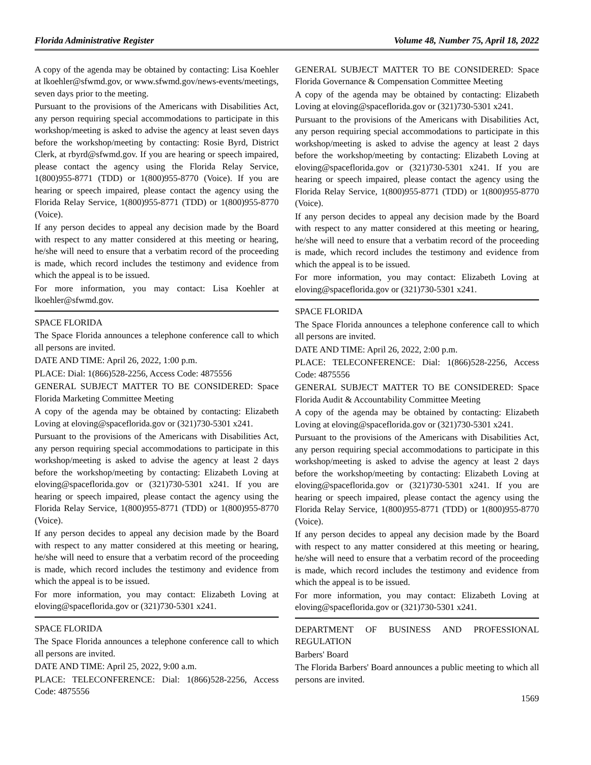Florida Administrative Register Volume 48, Number 75, April 18, 2022
A copy of the agenda may be obtained by contacting: Lisa Koehler at lkoehler@sfwmd.gov, or www.sfwmd.gov/news-events/meetings, seven days prior to the meeting.
Pursuant to the provisions of the Americans with Disabilities Act, any person requiring special accommodations to participate in this workshop/meeting is asked to advise the agency at least seven days before the workshop/meeting by contacting: Rosie Byrd, District Clerk, at rbyrd@sfwmd.gov. If you are hearing or speech impaired, please contact the agency using the Florida Relay Service, 1(800)955-8771 (TDD) or 1(800)955-8770 (Voice). If you are hearing or speech impaired, please contact the agency using the Florida Relay Service, 1(800)955-8771 (TDD) or 1(800)955-8770 (Voice).
If any person decides to appeal any decision made by the Board with respect to any matter considered at this meeting or hearing, he/she will need to ensure that a verbatim record of the proceeding is made, which record includes the testimony and evidence from which the appeal is to be issued.
For more information, you may contact: Lisa Koehler at lkoehler@sfwmd.gov.
SPACE FLORIDA
The Space Florida announces a telephone conference call to which all persons are invited.
DATE AND TIME: April 26, 2022, 1:00 p.m.
PLACE: Dial: 1(866)528-2256, Access Code: 4875556
GENERAL SUBJECT MATTER TO BE CONSIDERED: Space Florida Marketing Committee Meeting
A copy of the agenda may be obtained by contacting: Elizabeth Loving at eloving@spaceflorida.gov or (321)730-5301 x241.
Pursuant to the provisions of the Americans with Disabilities Act, any person requiring special accommodations to participate in this workshop/meeting is asked to advise the agency at least 2 days before the workshop/meeting by contacting: Elizabeth Loving at eloving@spaceflorida.gov or (321)730-5301 x241. If you are hearing or speech impaired, please contact the agency using the Florida Relay Service, 1(800)955-8771 (TDD) or 1(800)955-8770 (Voice).
If any person decides to appeal any decision made by the Board with respect to any matter considered at this meeting or hearing, he/she will need to ensure that a verbatim record of the proceeding is made, which record includes the testimony and evidence from which the appeal is to be issued.
For more information, you may contact: Elizabeth Loving at eloving@spaceflorida.gov or (321)730-5301 x241.
SPACE FLORIDA
The Space Florida announces a telephone conference call to which all persons are invited.
DATE AND TIME: April 25, 2022, 9:00 a.m.
PLACE: TELECONFERENCE: Dial: 1(866)528-2256, Access Code: 4875556
GENERAL SUBJECT MATTER TO BE CONSIDERED: Space Florida Governance & Compensation Committee Meeting
A copy of the agenda may be obtained by contacting: Elizabeth Loving at eloving@spaceflorida.gov or (321)730-5301 x241.
Pursuant to the provisions of the Americans with Disabilities Act, any person requiring special accommodations to participate in this workshop/meeting is asked to advise the agency at least 2 days before the workshop/meeting by contacting: Elizabeth Loving at eloving@spaceflorida.gov or (321)730-5301 x241. If you are hearing or speech impaired, please contact the agency using the Florida Relay Service, 1(800)955-8771 (TDD) or 1(800)955-8770 (Voice).
If any person decides to appeal any decision made by the Board with respect to any matter considered at this meeting or hearing, he/she will need to ensure that a verbatim record of the proceeding is made, which record includes the testimony and evidence from which the appeal is to be issued.
For more information, you may contact: Elizabeth Loving at eloving@spaceflorida.gov or (321)730-5301 x241.
SPACE FLORIDA
The Space Florida announces a telephone conference call to which all persons are invited.
DATE AND TIME: April 26, 2022, 2:00 p.m.
PLACE: TELECONFERENCE: Dial: 1(866)528-2256, Access Code: 4875556
GENERAL SUBJECT MATTER TO BE CONSIDERED: Space Florida Audit & Accountability Committee Meeting
A copy of the agenda may be obtained by contacting: Elizabeth Loving at eloving@spaceflorida.gov or (321)730-5301 x241.
Pursuant to the provisions of the Americans with Disabilities Act, any person requiring special accommodations to participate in this workshop/meeting is asked to advise the agency at least 2 days before the workshop/meeting by contacting: Elizabeth Loving at eloving@spaceflorida.gov or (321)730-5301 x241. If you are hearing or speech impaired, please contact the agency using the Florida Relay Service, 1(800)955-8771 (TDD) or 1(800)955-8770 (Voice).
If any person decides to appeal any decision made by the Board with respect to any matter considered at this meeting or hearing, he/she will need to ensure that a verbatim record of the proceeding is made, which record includes the testimony and evidence from which the appeal is to be issued.
For more information, you may contact: Elizabeth Loving at eloving@spaceflorida.gov or (321)730-5301 x241.
DEPARTMENT OF BUSINESS AND PROFESSIONAL REGULATION
Barbers' Board
The Florida Barbers' Board announces a public meeting to which all persons are invited.
1569